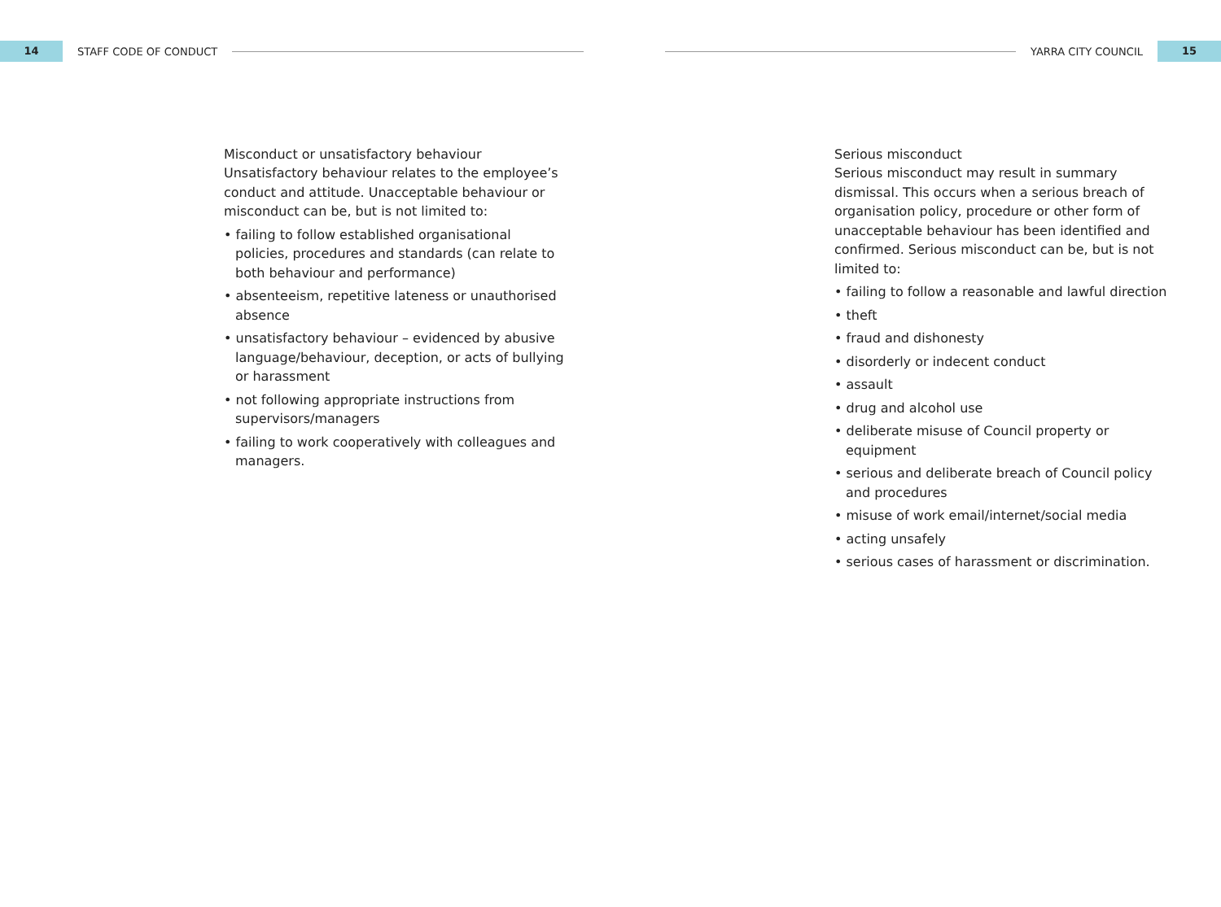14
STAFF CODE OF CONDUCT YARRA CITY COUNCIL
15
Misconduct or unsatisfactory behaviour
Unsatisfactory behaviour relates to the employee’s conduct and attitude. Unacceptable behaviour or misconduct can be, but is not limited to:
• failing to follow established organisational policies, procedures and standards (can relate to both behaviour and performance)
• absenteeism, repetitive lateness or unauthorised absence
• unsatisfactory behaviour – evidenced by abusive language/behaviour, deception, or acts of bullying or harassment
• not following appropriate instructions from supervisors/managers
• failing to work cooperatively with colleagues and managers.
Serious misconduct
Serious misconduct may result in summary dismissal. This occurs when a serious breach of organisation policy, procedure or other form of unacceptable behaviour has been identified and confirmed. Serious misconduct can be, but is not limited to:
• failing to follow a reasonable and lawful direction
• theft
• fraud and dishonesty
• disorderly or indecent conduct
• assault
• drug and alcohol use
• deliberate misuse of Council property or equipment
• serious and deliberate breach of Council policy and procedures
• misuse of work email/internet/social media
• acting unsafely
• serious cases of harassment or discrimination.